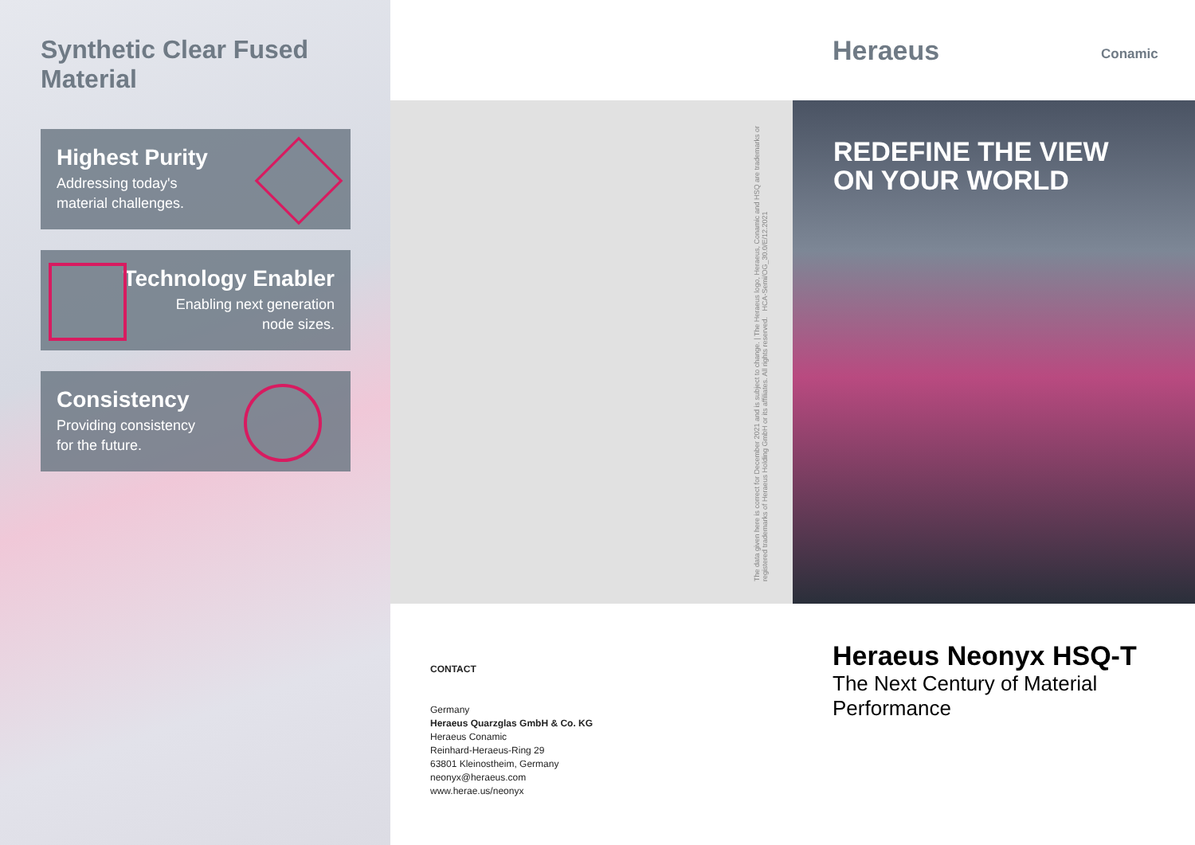Synthetic Clear Fused Material
Highest Purity
Addressing today's
material challenges.
Technology Enabler
Enabling next generation
node sizes.
Consistency
Providing consistency
for the future.
Heraeus Conamic
The data given here is correct for December 2021 and is subject to change. | The Heraeus logo, Heraeus, Conamic and HSQ are trademarks or registered trademarks of Heraeus Holding GmbH or its affiliates. All rights reserved. HCA-Semi/OG_30.0/E/12.2021
REDEFINE THE VIEW
ON YOUR WORLD
CONTACT
Germany
Heraeus Quarzglas GmbH & Co. KG
Heraeus Conamic
Reinhard-Heraeus-Ring 29
63801 Kleinostheim, Germany
neonyx@heraeus.com
www.herae.us/neonyx
Heraeus Neonyx HSQ-T
The Next Century of Material Performance